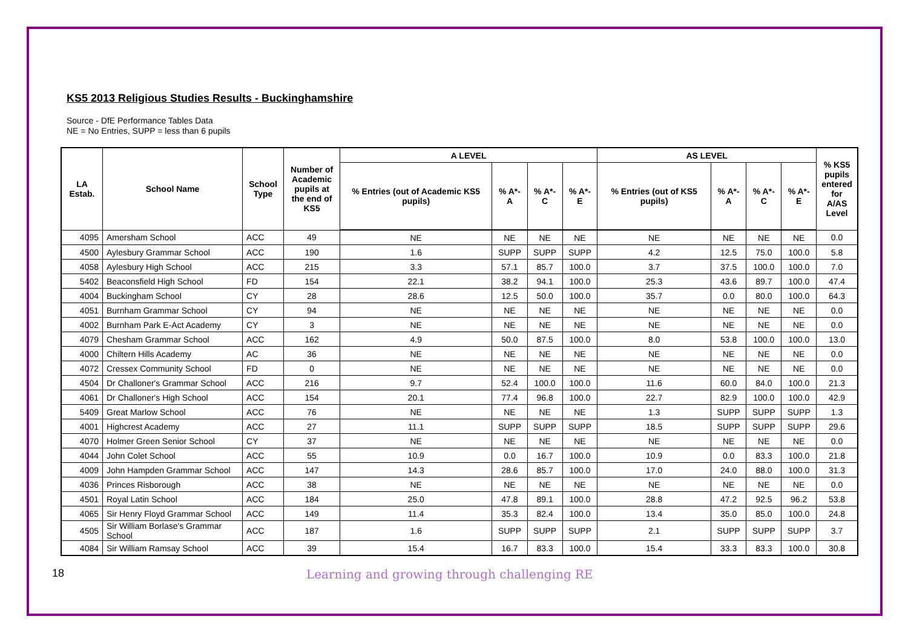KS5 2013 Religious Studies Results - Buckinghamshire
Source - DfE Performance Tables Data
NE = No Entries, SUPP = less than 6 pupils
| LA Estab. | School Name | School Type | Number of Academic pupils at the end of KS5 | A LEVEL | | | | AS LEVEL | | | | % KS5 pupils entered for A/AS Level |
| --- | --- | --- | --- | --- | --- | --- | --- | --- | --- | --- | --- | --- |
| | | | | % Entries (out of Academic KS5 pupils) | % A*-A | % A*-C | % A*-E | % Entries (out of KS5 pupils) | % A*-A | % A*-C | % A*-E | |
| 4095 | Amersham School | ACC | 49 | NE | NE | NE | NE | NE | NE | NE | NE | 0.0 |
| 4500 | Aylesbury Grammar School | ACC | 190 | 1.6 | SUPP | SUPP | SUPP | 4.2 | 12.5 | 75.0 | 100.0 | 5.8 |
| 4058 | Aylesbury High School | ACC | 215 | 3.3 | 57.1 | 85.7 | 100.0 | 3.7 | 37.5 | 100.0 | 100.0 | 7.0 |
| 5402 | Beaconsfield High School | FD | 154 | 22.1 | 38.2 | 94.1 | 100.0 | 25.3 | 43.6 | 89.7 | 100.0 | 47.4 |
| 4004 | Buckingham School | CY | 28 | 28.6 | 12.5 | 50.0 | 100.0 | 35.7 | 0.0 | 80.0 | 100.0 | 64.3 |
| 4051 | Burnham Grammar School | CY | 94 | NE | NE | NE | NE | NE | NE | NE | NE | 0.0 |
| 4002 | Burnham Park E-Act Academy | CY | 3 | NE | NE | NE | NE | NE | NE | NE | NE | 0.0 |
| 4079 | Chesham Grammar School | ACC | 162 | 4.9 | 50.0 | 87.5 | 100.0 | 8.0 | 53.8 | 100.0 | 100.0 | 13.0 |
| 4000 | Chiltern Hills Academy | AC | 36 | NE | NE | NE | NE | NE | NE | NE | NE | 0.0 |
| 4072 | Cressex Community School | FD | 0 | NE | NE | NE | NE | NE | NE | NE | NE | 0.0 |
| 4504 | Dr Challoner's Grammar School | ACC | 216 | 9.7 | 52.4 | 100.0 | 100.0 | 11.6 | 60.0 | 84.0 | 100.0 | 21.3 |
| 4061 | Dr Challoner's High School | ACC | 154 | 20.1 | 77.4 | 96.8 | 100.0 | 22.7 | 82.9 | 100.0 | 100.0 | 42.9 |
| 5409 | Great Marlow School | ACC | 76 | NE | NE | NE | NE | 1.3 | SUPP | SUPP | SUPP | 1.3 |
| 4001 | Highcrest Academy | ACC | 27 | 11.1 | SUPP | SUPP | SUPP | 18.5 | SUPP | SUPP | SUPP | 29.6 |
| 4070 | Holmer Green Senior School | CY | 37 | NE | NE | NE | NE | NE | NE | NE | NE | 0.0 |
| 4044 | John Colet School | ACC | 55 | 10.9 | 0.0 | 16.7 | 100.0 | 10.9 | 0.0 | 83.3 | 100.0 | 21.8 |
| 4009 | John Hampden Grammar School | ACC | 147 | 14.3 | 28.6 | 85.7 | 100.0 | 17.0 | 24.0 | 88.0 | 100.0 | 31.3 |
| 4036 | Princes Risborough | ACC | 38 | NE | NE | NE | NE | NE | NE | NE | NE | 0.0 |
| 4501 | Royal Latin School | ACC | 184 | 25.0 | 47.8 | 89.1 | 100.0 | 28.8 | 47.2 | 92.5 | 96.2 | 53.8 |
| 4065 | Sir Henry Floyd Grammar School | ACC | 149 | 11.4 | 35.3 | 82.4 | 100.0 | 13.4 | 35.0 | 85.0 | 100.0 | 24.8 |
| 4505 | Sir William Borlase's Grammar School | ACC | 187 | 1.6 | SUPP | SUPP | SUPP | 2.1 | SUPP | SUPP | SUPP | 3.7 |
| 4084 | Sir William Ramsay School | ACC | 39 | 15.4 | 16.7 | 83.3 | 100.0 | 15.4 | 33.3 | 83.3 | 100.0 | 30.8 |
18 Learning and growing through challenging RE